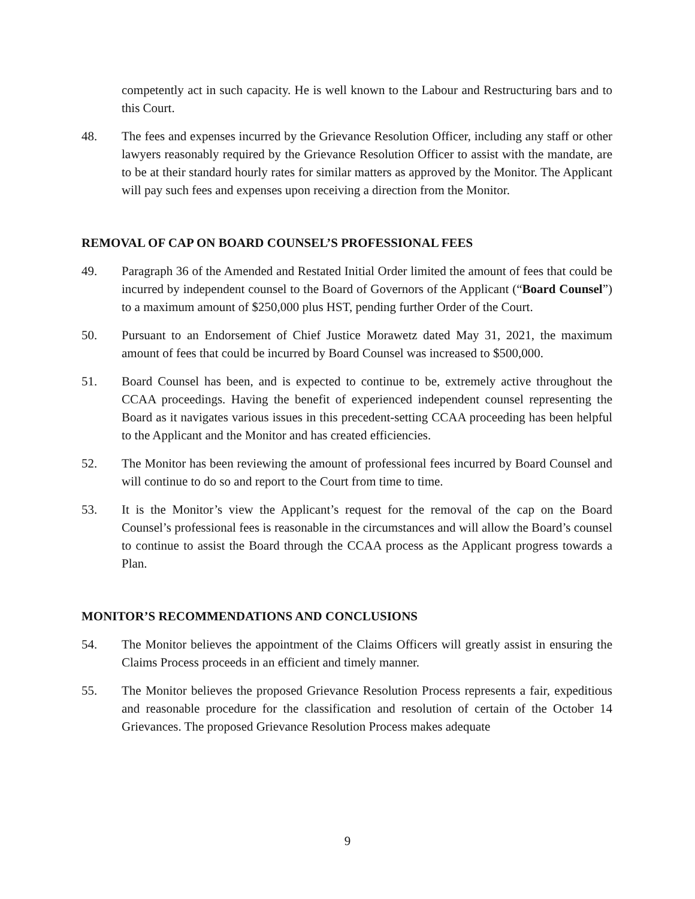competently act in such capacity. He is well known to the Labour and Restructuring bars and to this Court.
48. The fees and expenses incurred by the Grievance Resolution Officer, including any staff or other lawyers reasonably required by the Grievance Resolution Officer to assist with the mandate, are to be at their standard hourly rates for similar matters as approved by the Monitor. The Applicant will pay such fees and expenses upon receiving a direction from the Monitor.
REMOVAL OF CAP ON BOARD COUNSEL’S PROFESSIONAL FEES
49. Paragraph 36 of the Amended and Restated Initial Order limited the amount of fees that could be incurred by independent counsel to the Board of Governors of the Applicant (“Board Counsel”) to a maximum amount of $250,000 plus HST, pending further Order of the Court.
50. Pursuant to an Endorsement of Chief Justice Morawetz dated May 31, 2021, the maximum amount of fees that could be incurred by Board Counsel was increased to $500,000.
51. Board Counsel has been, and is expected to continue to be, extremely active throughout the CCAA proceedings. Having the benefit of experienced independent counsel representing the Board as it navigates various issues in this precedent-setting CCAA proceeding has been helpful to the Applicant and the Monitor and has created efficiencies.
52. The Monitor has been reviewing the amount of professional fees incurred by Board Counsel and will continue to do so and report to the Court from time to time.
53. It is the Monitor’s view the Applicant’s request for the removal of the cap on the Board Counsel’s professional fees is reasonable in the circumstances and will allow the Board’s counsel to continue to assist the Board through the CCAA process as the Applicant progress towards a Plan.
MONITOR’S RECOMMENDATIONS AND CONCLUSIONS
54. The Monitor believes the appointment of the Claims Officers will greatly assist in ensuring the Claims Process proceeds in an efficient and timely manner.
55. The Monitor believes the proposed Grievance Resolution Process represents a fair, expeditious and reasonable procedure for the classification and resolution of certain of the October 14 Grievances. The proposed Grievance Resolution Process makes adequate
9